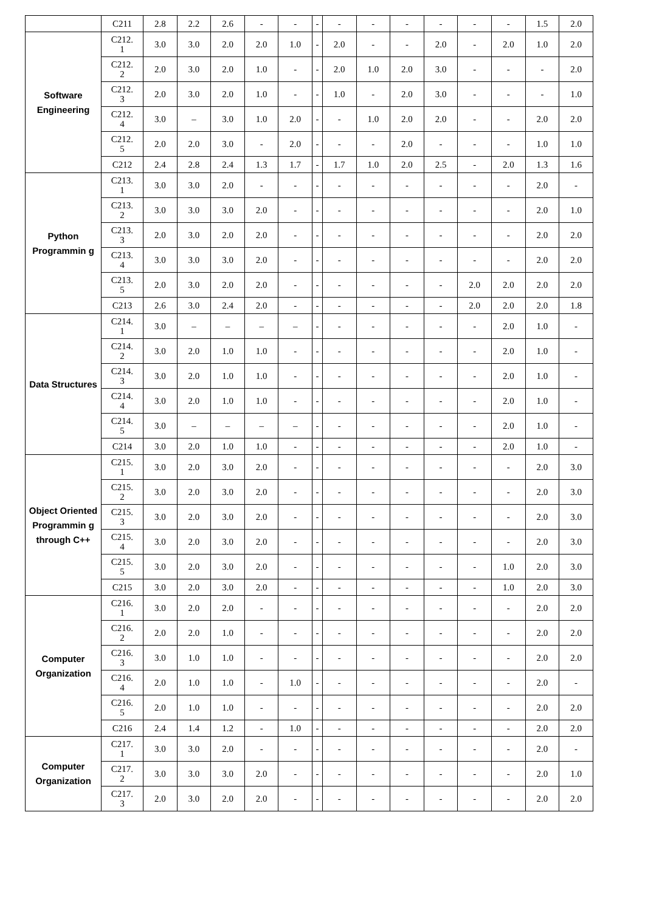| | C211 | 2.8 | 2.2 | 2.6 | - | - | - | - | - | - | - | - | - | 1.5 | 2.0 |
| Software Engineering | C212. 1 | 3.0 | 3.0 | 2.0 | 2.0 | 1.0 | - | 2.0 | - | - | 2.0 | - | 2.0 | 1.0 | 2.0 |
| | C212. 2 | 2.0 | 3.0 | 2.0 | 1.0 | - | - | 2.0 | 1.0 | 2.0 | 3.0 | - | - | - | 2.0 |
| | C212. 3 | 2.0 | 3.0 | 2.0 | 1.0 | - | - | 1.0 | - | 2.0 | 3.0 | - | - | - | 1.0 |
| | C212. 4 | 3.0 | – | 3.0 | 1.0 | 2.0 | - | - | 1.0 | 2.0 | 2.0 | - | - | 2.0 | 2.0 |
| | C212. 5 | 2.0 | 2.0 | 3.0 | - | 2.0 | - | - | - | 2.0 | - | - | - | 1.0 | 1.0 |
| | C212 | 2.4 | 2.8 | 2.4 | 1.3 | 1.7 | - | 1.7 | 1.0 | 2.0 | 2.5 | - | 2.0 | 1.3 | 1.6 |
| Python Programmin g | C213. 1 | 3.0 | 3.0 | 2.0 | - | - | - | - | - | - | - | - | - | 2.0 | - |
| | C213. 2 | 3.0 | 3.0 | 3.0 | 2.0 | - | - | - | - | - | - | - | - | 2.0 | 1.0 |
| | C213. 3 | 2.0 | 3.0 | 2.0 | 2.0 | - | - | - | - | - | - | - | - | 2.0 | 2.0 |
| | C213. 4 | 3.0 | 3.0 | 3.0 | 2.0 | - | - | - | - | - | - | - | - | 2.0 | 2.0 |
| | C213. 5 | 2.0 | 3.0 | 2.0 | 2.0 | - | - | - | - | - | - | 2.0 | 2.0 | 2.0 | 2.0 |
| | C213 | 2.6 | 3.0 | 2.4 | 2.0 | - | - | - | - | - | - | 2.0 | 2.0 | 2.0 | 1.8 |
| Data Structures | C214. 1 | 3.0 | – | – | – | – | - | - | - | - | - | - | 2.0 | 1.0 | - |
| | C214. 2 | 3.0 | 2.0 | 1.0 | 1.0 | - | - | - | - | - | - | - | 2.0 | 1.0 | - |
| | C214. 3 | 3.0 | 2.0 | 1.0 | 1.0 | - | - | - | - | - | - | - | 2.0 | 1.0 | - |
| | C214. 4 | 3.0 | 2.0 | 1.0 | 1.0 | - | - | - | - | - | - | - | 2.0 | 1.0 | - |
| | C214. 5 | 3.0 | – | – | – | – | - | - | - | - | - | - | 2.0 | 1.0 | - |
| | C214 | 3.0 | 2.0 | 1.0 | 1.0 | - | - | - | - | - | - | - | 2.0 | 1.0 | - |
| Object Oriented Programmin g through C++ | C215. 1 | 3.0 | 2.0 | 3.0 | 2.0 | - | - | - | - | - | - | - | - | 2.0 | 3.0 |
| | C215. 2 | 3.0 | 2.0 | 3.0 | 2.0 | - | - | - | - | - | - | - | - | 2.0 | 3.0 |
| | C215. 3 | 3.0 | 2.0 | 3.0 | 2.0 | - | - | - | - | - | - | - | - | 2.0 | 3.0 |
| | C215. 4 | 3.0 | 2.0 | 3.0 | 2.0 | - | - | - | - | - | - | - | - | 2.0 | 3.0 |
| | C215. 5 | 3.0 | 2.0 | 3.0 | 2.0 | - | - | - | - | - | - | - | 1.0 | 2.0 | 3.0 |
| | C215 | 3.0 | 2.0 | 3.0 | 2.0 | - | - | - | - | - | - | - | 1.0 | 2.0 | 3.0 |
| Computer Organization | C216. 1 | 3.0 | 2.0 | 2.0 | - | - | - | - | - | - | - | - | - | 2.0 | 2.0 |
| | C216. 2 | 2.0 | 2.0 | 1.0 | - | - | - | - | - | - | - | - | - | 2.0 | 2.0 |
| | C216. 3 | 3.0 | 1.0 | 1.0 | - | - | - | - | - | - | - | - | - | 2.0 | 2.0 |
| | C216. 4 | 2.0 | 1.0 | 1.0 | - | 1.0 | - | - | - | - | - | - | - | 2.0 | - |
| | C216. 5 | 2.0 | 1.0 | 1.0 | - | - | - | - | - | - | - | - | - | 2.0 | 2.0 |
| | C216 | 2.4 | 1.4 | 1.2 | - | 1.0 | - | - | - | - | - | - | - | 2.0 | 2.0 |
| Computer Organization | C217. 1 | 3.0 | 3.0 | 2.0 | - | - | - | - | - | - | - | - | - | 2.0 | - |
| | C217. 2 | 3.0 | 3.0 | 3.0 | 2.0 | - | - | - | - | - | - | - | - | 2.0 | 1.0 |
| | C217. 3 | 2.0 | 3.0 | 2.0 | 2.0 | - | - | - | - | - | - | - | - | 2.0 | 2.0 |